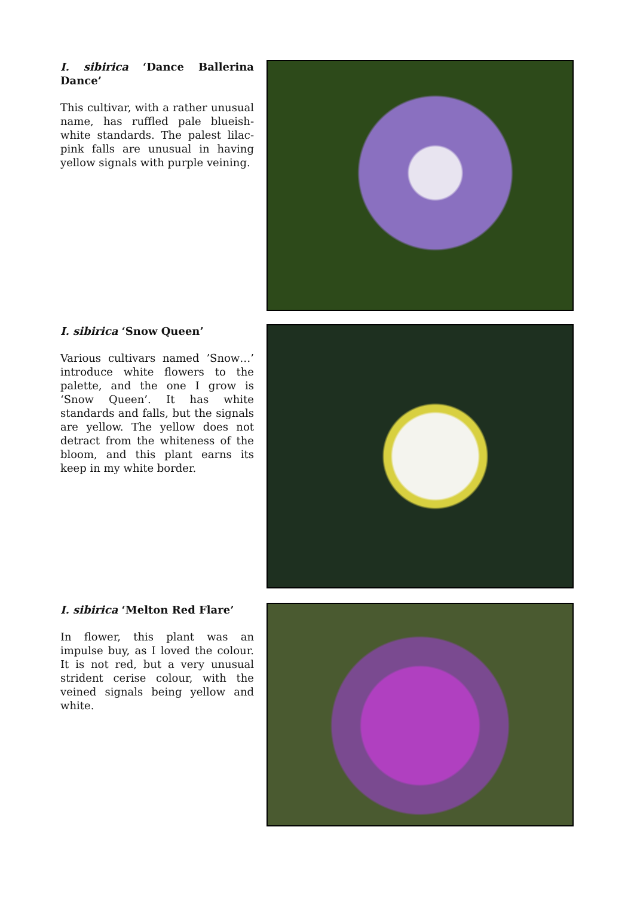I. sibirica ‘Dance Ballerina Dance’
This cultivar, with a rather unusual name, has ruffled pale blueish-white standards. The palest lilac-pink falls are unusual in having yellow signals with purple veining.
I. sibirica ‘Snow Queen’
Various cultivars named ’Snow…’ introduce white flowers to the palette, and the one I grow is ‘Snow Queen’. It has white standards and falls, but the signals are yellow. The yellow does not detract from the whiteness of the bloom, and this plant earns its keep in my white border.
I. sibirica ‘Melton Red Flare’
In flower, this plant was an impulse buy, as I loved the colour. It is not red, but a very unusual strident cerise colour, with the veined signals being yellow and white.